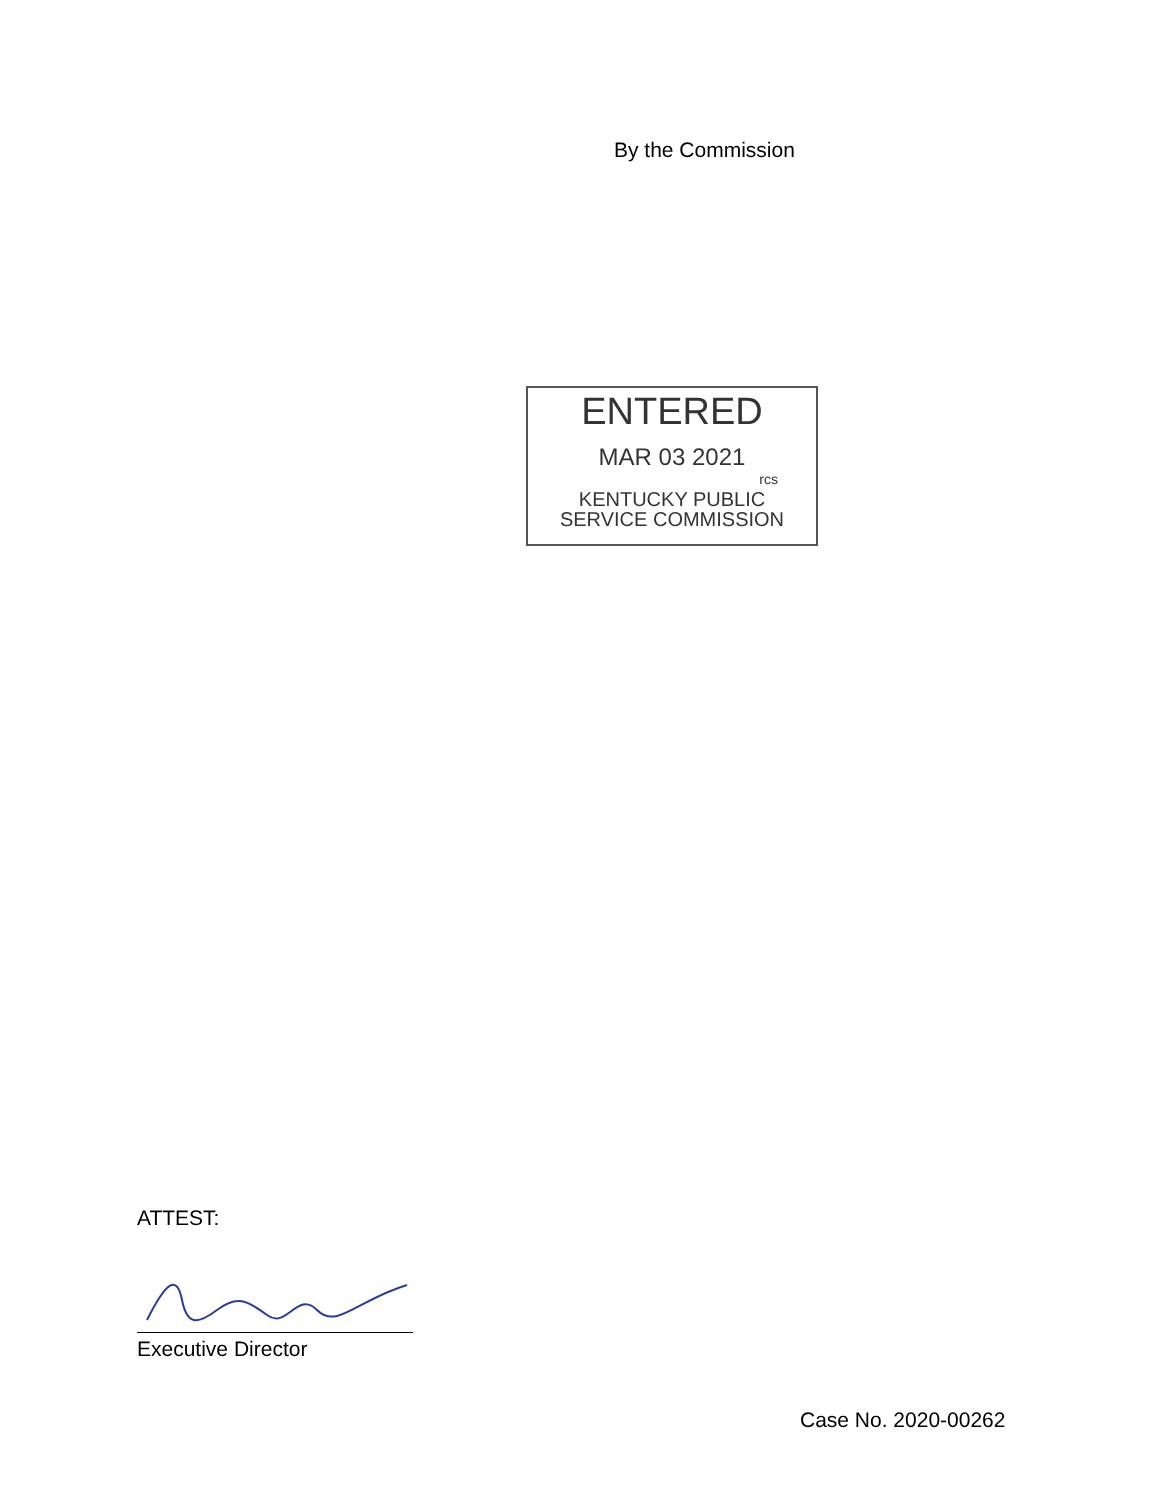By the Commission
ENTERED
MAR 03 2021
rcs
KENTUCKY PUBLIC
SERVICE COMMISSION
ATTEST:
Executive Director
Case No. 2020-00262